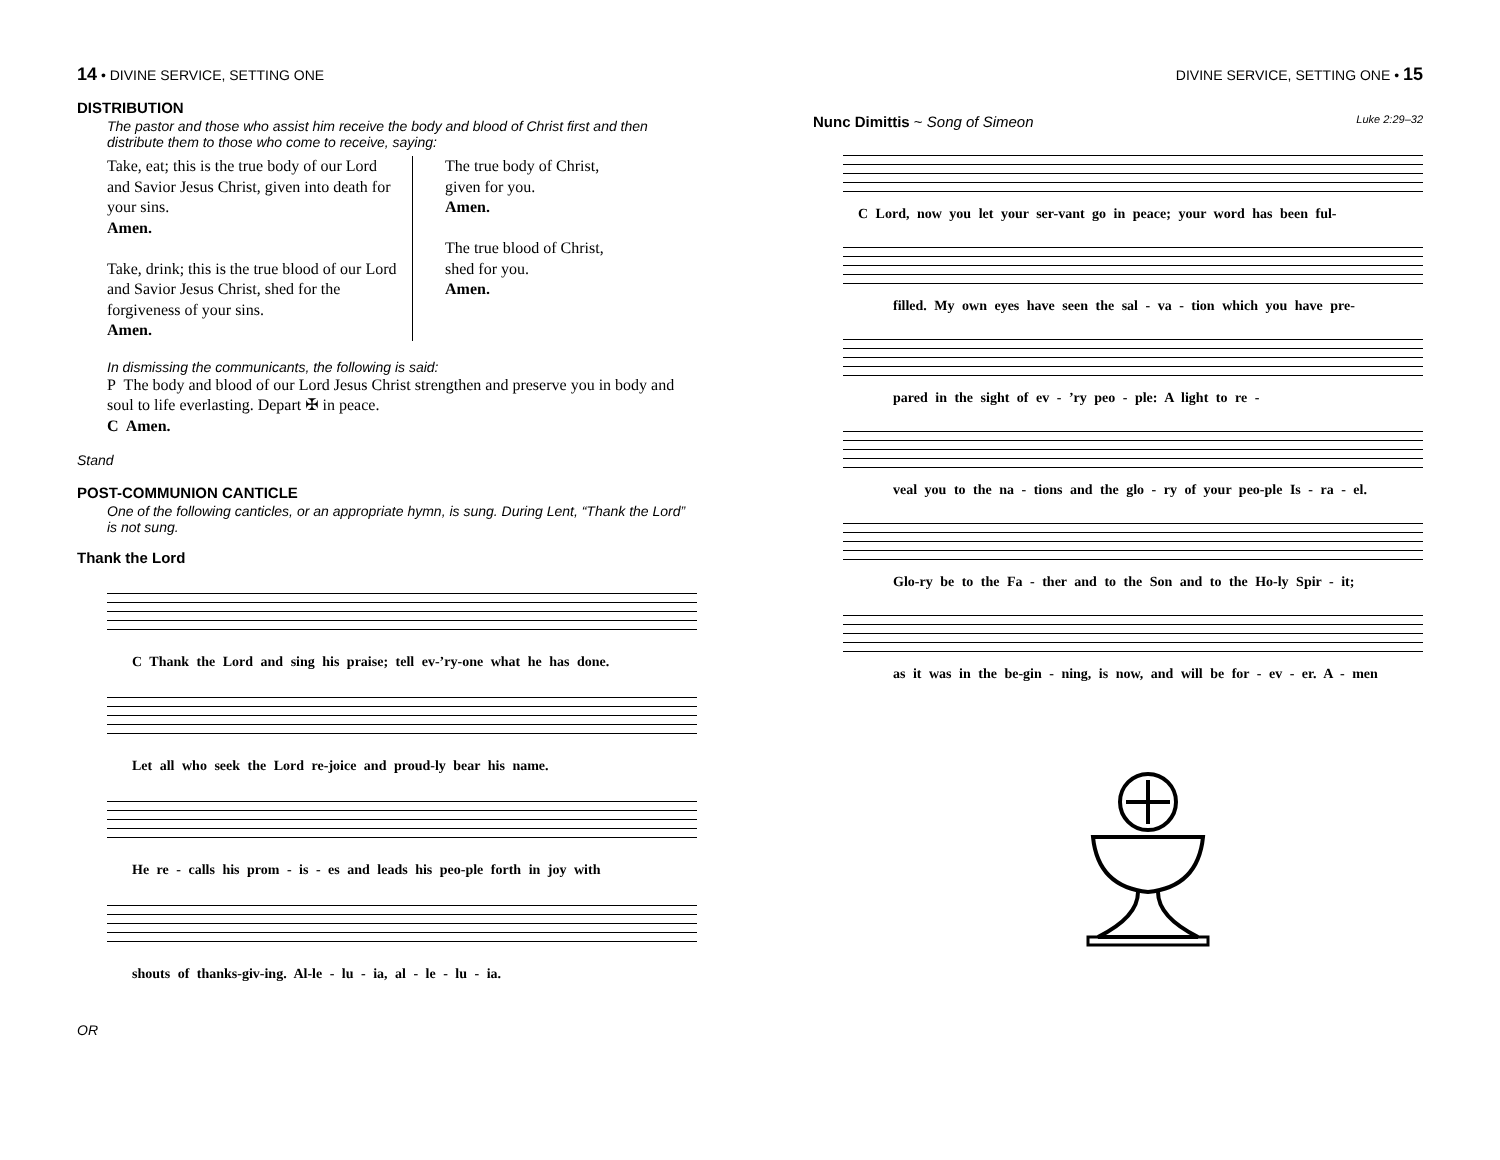14 • DIVINE SERVICE, SETTING ONE
DISTRIBUTION
The pastor and those who assist him receive the body and blood of Christ first and then distribute them to those who come to receive, saying:
Take, eat; this is the true body of our Lord and Savior Jesus Christ, given into death for your sins.
Amen.
Take, drink; this is the true blood of our Lord and Savior Jesus Christ, shed for the forgiveness of your sins.
Amen.
The true body of Christ,
given for you.
Amen.
The true blood of Christ,
shed for you.
Amen.
In dismissing the communicants, the following is said:
P The body and blood of our Lord Jesus Christ strengthen and preserve you in body and soul to life everlasting. Depart ✠ in peace.
C Amen.
Stand
POST-COMMUNION CANTICLE
One of the following canticles, or an appropriate hymn, is sung. During Lent, “Thank the Lord” is not sung.
Thank the Lord
C Thank the Lord and sing his praise; tell ev-’ry-one what he has done.
Let all who seek the Lord re-joice and proud-ly bear his name.
He re - calls his prom - is - es and leads his peo-ple forth in joy with
shouts of thanks-giv-ing. Al-le - lu - ia, al - le - lu - ia.
OR
DIVINE SERVICE, SETTING ONE • 15
Nunc Dimittis ~ Song of Simeon Luke 2:29–32
C Lord, now you let your ser-vant go in peace; your word has been ful-
filled. My own eyes have seen the sal - va - tion which you have pre-
pared in the sight of ev - ’ry peo - ple: A light to re -
veal you to the na - tions and the glo - ry of your peo-ple Is - ra - el.
Glo-ry be to the Fa - ther and to the Son and to the Ho-ly Spir - it;
as it was in the be-gin - ning, is now, and will be for - ev - er. A - men